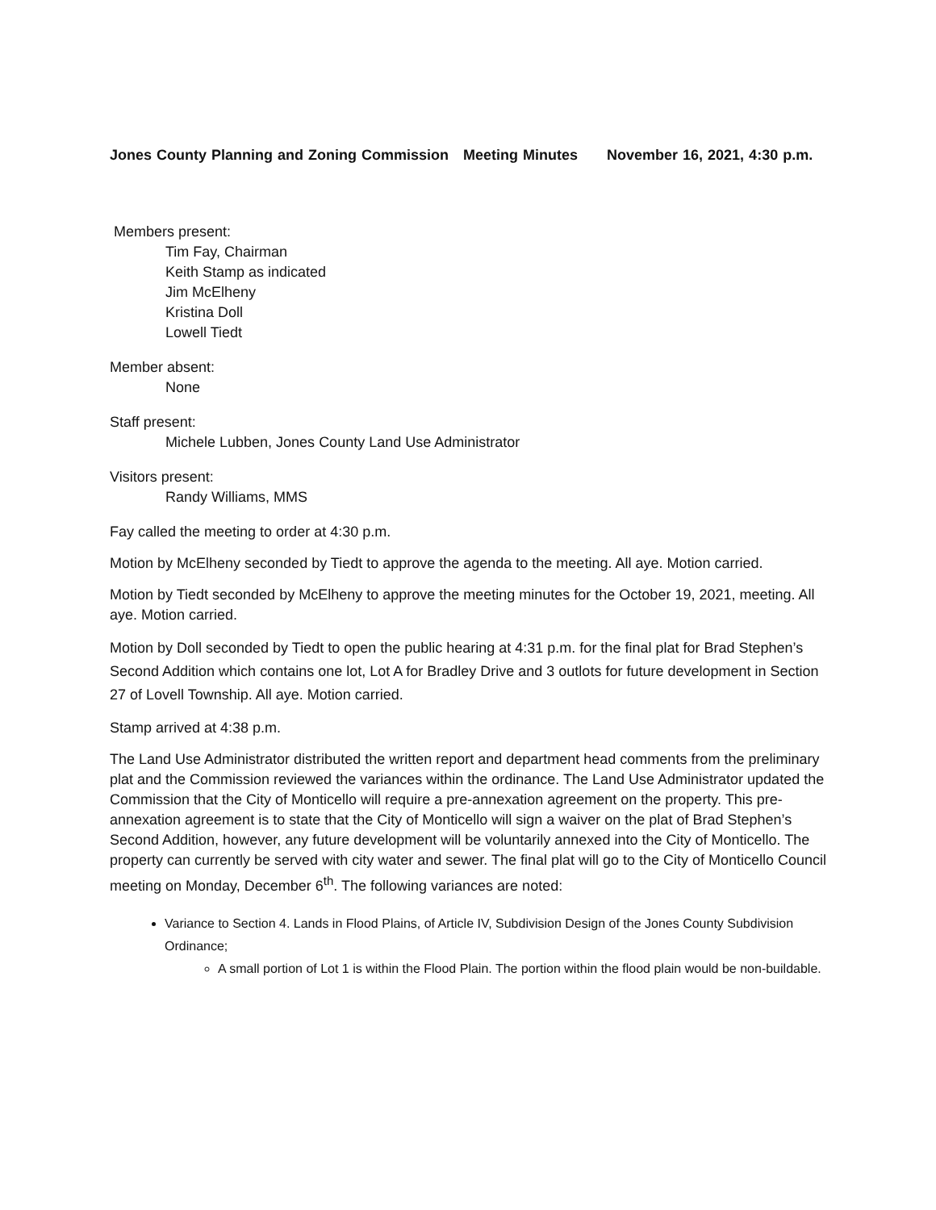Jones County Planning and Zoning Commission Meeting Minutes November 16, 2021, 4:30 p.m.
Members present:
Tim Fay, Chairman
Keith Stamp as indicated
Jim McElheny
Kristina Doll
Lowell Tiedt
Member absent:
None
Staff present:
Michele Lubben, Jones County Land Use Administrator
Visitors present:
Randy Williams, MMS
Fay called the meeting to order at 4:30 p.m.
Motion by McElheny seconded by Tiedt to approve the agenda to the meeting. All aye. Motion carried.
Motion by Tiedt seconded by McElheny to approve the meeting minutes for the October 19, 2021, meeting. All aye. Motion carried.
Motion by Doll seconded by Tiedt to open the public hearing at 4:31 p.m. for the final plat for Brad Stephen’s Second Addition which contains one lot, Lot A for Bradley Drive and 3 outlots for future development in Section 27 of Lovell Township. All aye. Motion carried.
Stamp arrived at 4:38 p.m.
The Land Use Administrator distributed the written report and department head comments from the preliminary plat and the Commission reviewed the variances within the ordinance. The Land Use Administrator updated the Commission that the City of Monticello will require a pre-annexation agreement on the property. This pre-annexation agreement is to state that the City of Monticello will sign a waiver on the plat of Brad Stephen’s Second Addition, however, any future development will be voluntarily annexed into the City of Monticello. The property can currently be served with city water and sewer. The final plat will go to the City of Monticello Council meeting on Monday, December 6<sup>th</sup>. The following variances are noted:
Variance to Section 4. Lands in Flood Plains, of Article IV, Subdivision Design of the Jones County Subdivision Ordinance;
A small portion of Lot 1 is within the Flood Plain. The portion within the flood plain would be non-buildable.